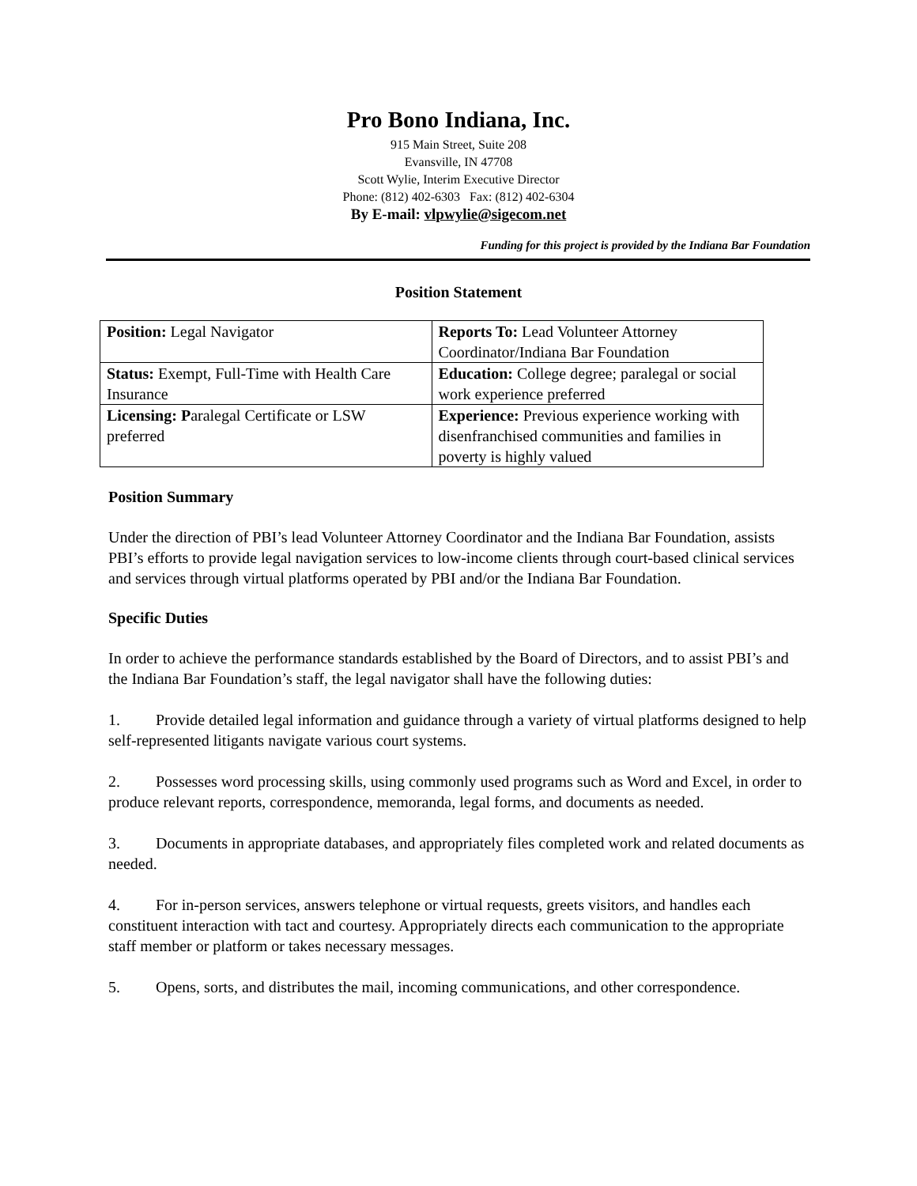Pro Bono Indiana, Inc.
915 Main Street, Suite 208
Evansville, IN 47708
Scott Wylie, Interim Executive Director
Phone: (812) 402-6303 Fax: (812) 402-6304
By E-mail: vlpwylie@sigecom.net
Funding for this project is provided by the Indiana Bar Foundation
Position Statement
| Position: Legal Navigator | Reports To: Lead Volunteer Attorney Coordinator/Indiana Bar Foundation |
| Status: Exempt, Full-Time with Health Care Insurance | Education: College degree; paralegal or social work experience preferred |
| Licensing: P aralegal Certificate or LSW preferred | Experience: Previous experience working with disenfranchised communities and families in poverty is highly valued |
Position Summary
Under the direction of PBI’s lead Volunteer Attorney Coordinator and the Indiana Bar Foundation, assists PBI’s efforts to provide legal navigation services to low-income clients through court-based clinical services and services through virtual platforms operated by PBI and/or the Indiana Bar Foundation.
Specific Duties
In order to achieve the performance standards established by the Board of Directors, and to assist PBI’s and the Indiana Bar Foundation’s staff, the legal navigator shall have the following duties:
1. Provide detailed legal information and guidance through a variety of virtual platforms designed to help self-represented litigants navigate various court systems.
2. Possesses word processing skills, using commonly used programs such as Word and Excel, in order to produce relevant reports, correspondence, memoranda, legal forms, and documents as needed.
3. Documents in appropriate databases, and appropriately files completed work and related documents as needed.
4. For in-person services, answers telephone or virtual requests, greets visitors, and handles each constituent interaction with tact and courtesy. Appropriately directs each communication to the appropriate staff member or platform or takes necessary messages.
5. Opens, sorts, and distributes the mail, incoming communications, and other correspondence.